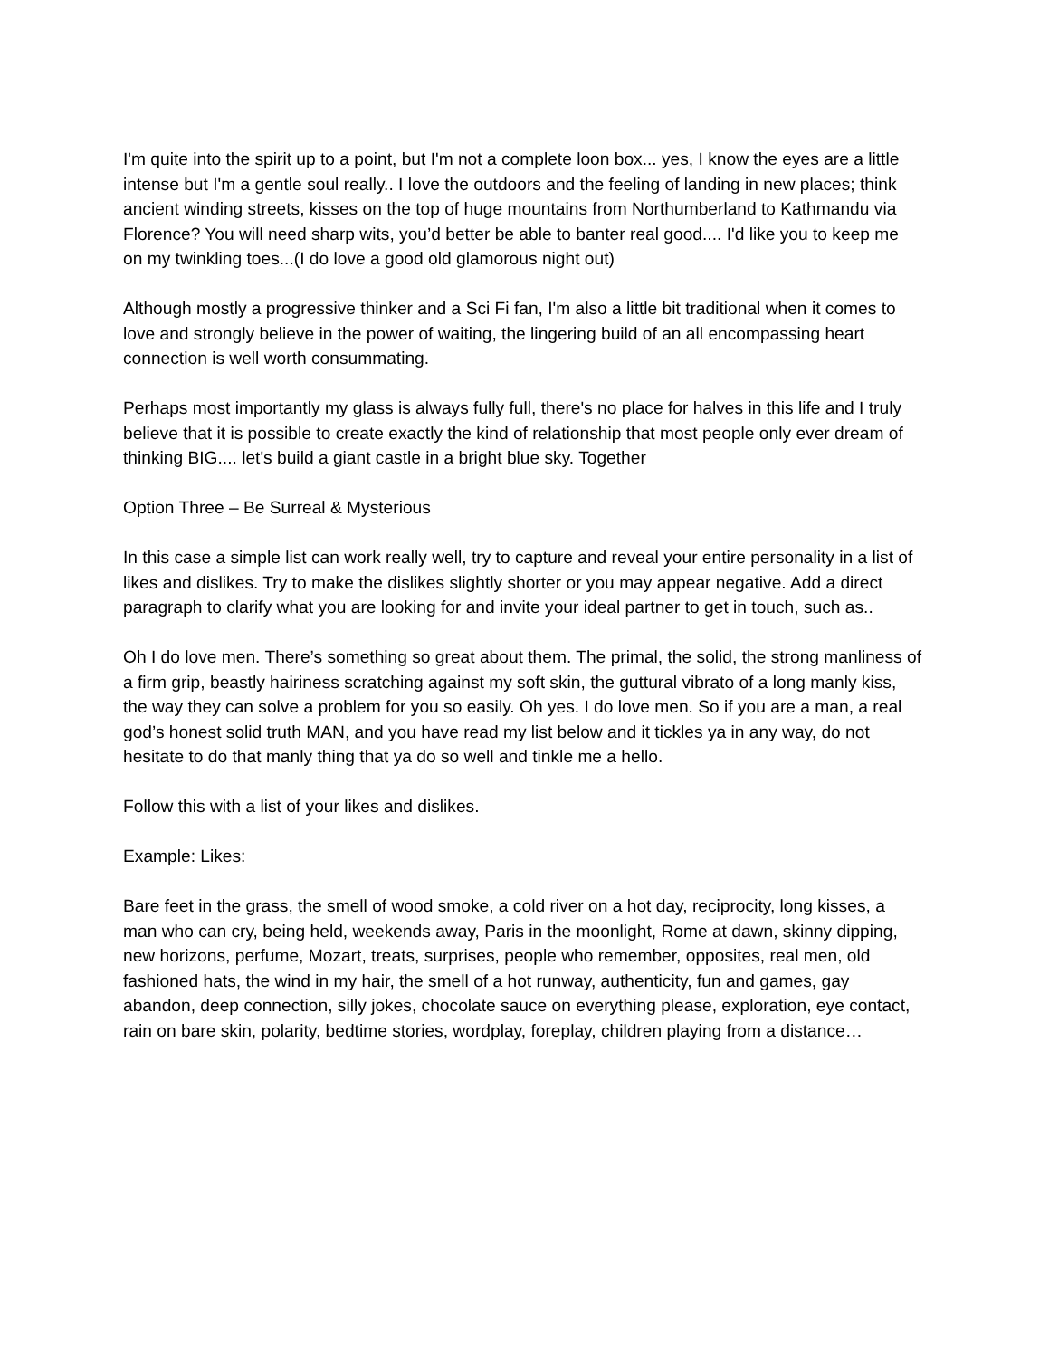I'm quite into the spirit up to a point, but I'm not a complete loon box... yes, I know the eyes are a little intense but I'm a gentle soul really.. I love the outdoors and the feeling of landing in new places; think ancient winding streets, kisses on the top of huge mountains from Northumberland to Kathmandu via Florence? You will need sharp wits, you’d better be able to banter real good.... I'd like you to keep me on my twinkling toes...(I do love a good old glamorous night out)
Although mostly a progressive thinker and a Sci Fi fan, I'm also a little bit traditional when it comes to love and strongly believe in the power of waiting, the lingering build of an all encompassing heart connection is well worth consummating.
Perhaps most importantly my glass is always fully full, there's no place for halves in this life and I truly believe that it is possible to create exactly the kind of relationship that most people only ever dream of thinking BIG.... let's build a giant castle in a bright blue sky. Together
Option Three – Be Surreal & Mysterious
In this case a simple list can work really well, try to capture and reveal your entire personality in a list of likes and dislikes. Try to make the dislikes slightly shorter or you may appear negative. Add a direct paragraph to clarify what you are looking for and invite your ideal partner to get in touch, such as..
Oh I do love men. There’s something so great about them. The primal, the solid, the strong manliness of a firm grip, beastly hairiness scratching against my soft skin, the guttural vibrato of a long manly kiss, the way they can solve a problem for you so easily. Oh yes. I do love men. So if you are a man, a real god’s honest solid truth MAN, and you have read my list below and it tickles ya in any way, do not hesitate to do that manly thing that ya do so well and tinkle me a hello.
Follow this with a list of your likes and dislikes.
Example: Likes:
Bare feet in the grass, the smell of wood smoke, a cold river on a hot day, reciprocity, long kisses, a man who can cry, being held, weekends away, Paris in the moonlight, Rome at dawn, skinny dipping, new horizons, perfume, Mozart, treats, surprises, people who remember, opposites, real men, old fashioned hats, the wind in my hair, the smell of a hot runway, authenticity, fun and games, gay abandon, deep connection, silly jokes, chocolate sauce on everything please, exploration, eye contact, rain on bare skin, polarity, bedtime stories, wordplay, foreplay, children playing from a distance…